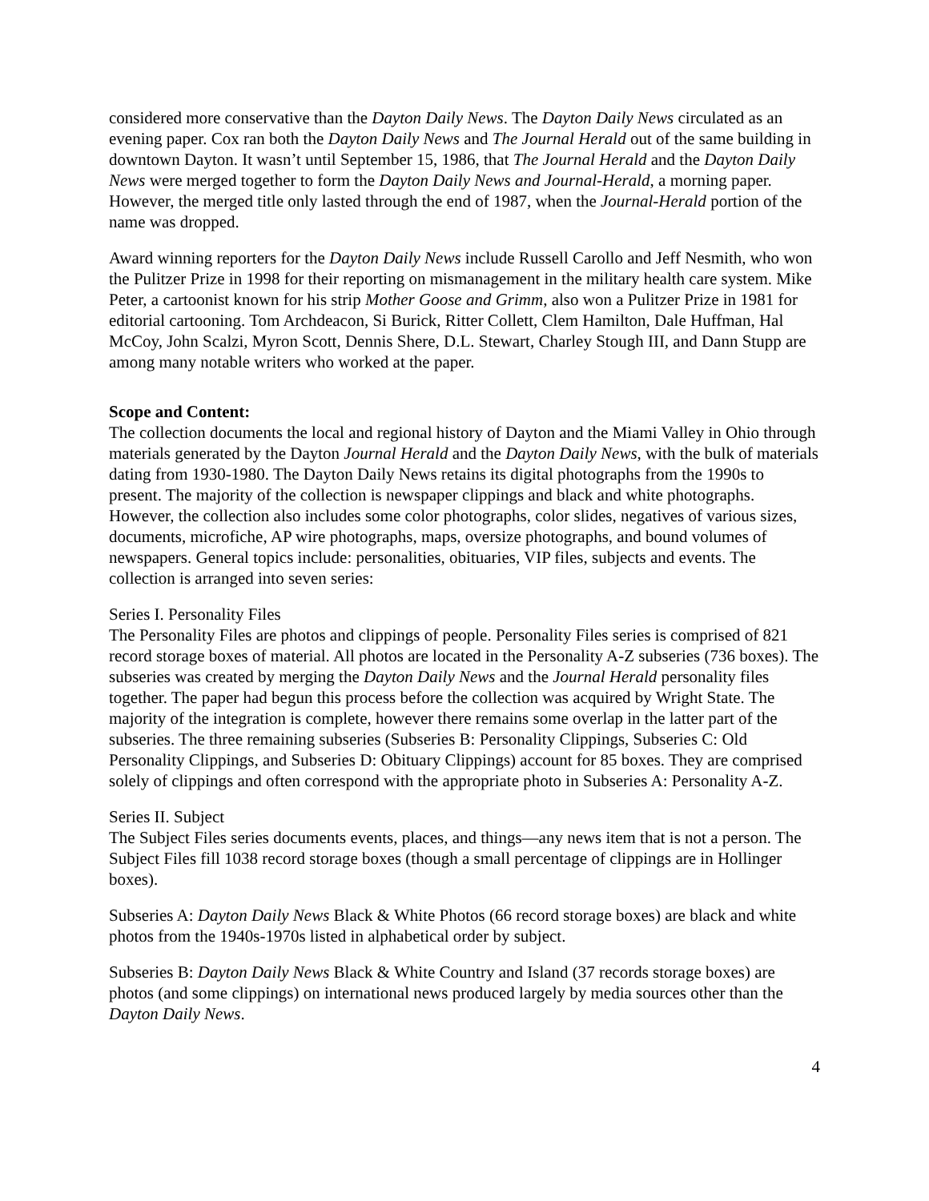considered more conservative than the Dayton Daily News. The Dayton Daily News circulated as an evening paper. Cox ran both the Dayton Daily News and The Journal Herald out of the same building in downtown Dayton. It wasn’t until September 15, 1986, that The Journal Herald and the Dayton Daily News were merged together to form the Dayton Daily News and Journal-Herald, a morning paper. However, the merged title only lasted through the end of 1987, when the Journal-Herald portion of the name was dropped.
Award winning reporters for the Dayton Daily News include Russell Carollo and Jeff Nesmith, who won the Pulitzer Prize in 1998 for their reporting on mismanagement in the military health care system. Mike Peter, a cartoonist known for his strip Mother Goose and Grimm, also won a Pulitzer Prize in 1981 for editorial cartooning. Tom Archdeacon, Si Burick, Ritter Collett, Clem Hamilton, Dale Huffman, Hal McCoy, John Scalzi, Myron Scott, Dennis Shere, D.L. Stewart, Charley Stough III, and Dann Stupp are among many notable writers who worked at the paper.
Scope and Content:
The collection documents the local and regional history of Dayton and the Miami Valley in Ohio through materials generated by the Dayton Journal Herald and the Dayton Daily News, with the bulk of materials dating from 1930-1980. The Dayton Daily News retains its digital photographs from the 1990s to present. The majority of the collection is newspaper clippings and black and white photographs. However, the collection also includes some color photographs, color slides, negatives of various sizes, documents, microfiche, AP wire photographs, maps, oversize photographs, and bound volumes of newspapers. General topics include: personalities, obituaries, VIP files, subjects and events. The collection is arranged into seven series:
Series I. Personality Files
The Personality Files are photos and clippings of people. Personality Files series is comprised of 821 record storage boxes of material. All photos are located in the Personality A-Z subseries (736 boxes). The subseries was created by merging the Dayton Daily News and the Journal Herald personality files together. The paper had begun this process before the collection was acquired by Wright State. The majority of the integration is complete, however there remains some overlap in the latter part of the subseries. The three remaining subseries (Subseries B: Personality Clippings, Subseries C: Old Personality Clippings, and Subseries D: Obituary Clippings) account for 85 boxes. They are comprised solely of clippings and often correspond with the appropriate photo in Subseries A: Personality A-Z.
Series II. Subject
The Subject Files series documents events, places, and things—any news item that is not a person. The Subject Files fill 1038 record storage boxes (though a small percentage of clippings are in Hollinger boxes).
Subseries A: Dayton Daily News Black & White Photos (66 record storage boxes) are black and white photos from the 1940s-1970s listed in alphabetical order by subject.
Subseries B: Dayton Daily News Black & White Country and Island (37 records storage boxes) are photos (and some clippings) on international news produced largely by media sources other than the Dayton Daily News.
4